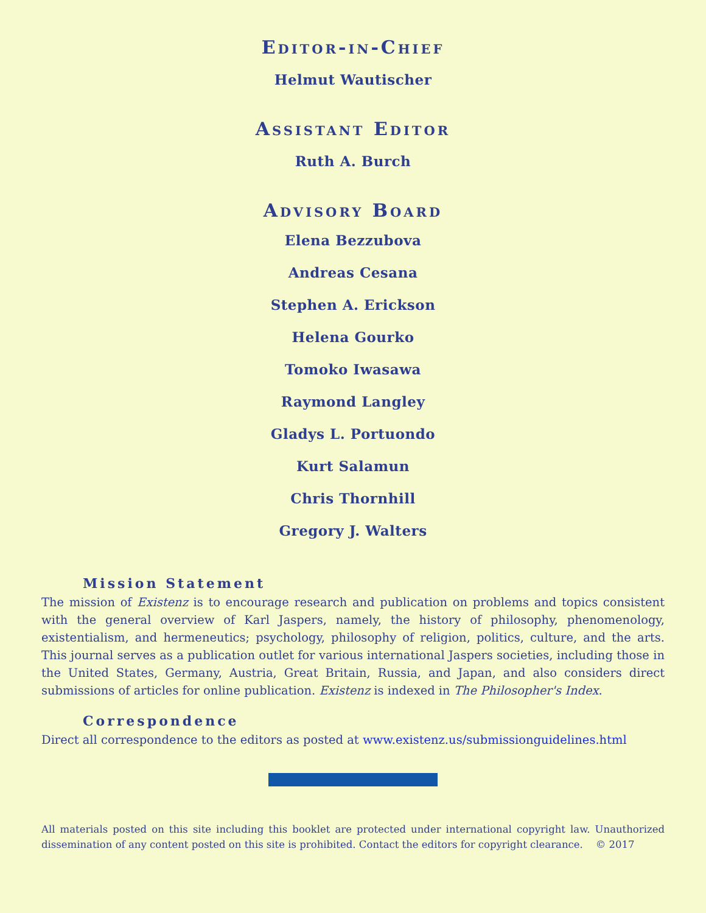Editor-in-Chief
Helmut Wautischer
Assistant Editor
Ruth A. Burch
Advisory Board
Elena Bezzubova
Andreas Cesana
Stephen A. Erickson
Helena Gourko
Tomoko Iwasawa
Raymond Langley
Gladys L. Portuondo
Kurt Salamun
Chris Thornhill
Gregory J. Walters
Mission Statement
The mission of Existenz is to encourage research and publication on problems and topics consistent with the general overview of Karl Jaspers, namely, the history of philosophy, phenomenology, existentialism, and hermeneutics; psychology, philosophy of religion, politics, culture, and the arts. This journal serves as a publication outlet for various international Jaspers societies, including those in the United States, Germany, Austria, Great Britain, Russia, and Japan, and also considers direct submissions of articles for online publication. Existenz is indexed in The Philosopher's Index.
Correspondence
Direct all correspondence to the editors as posted at www.existenz.us/submissionguidelines.html
All materials posted on this site including this booklet are protected under international copyright law. Unauthorized dissemination of any content posted on this site is prohibited. Contact the editors for copyright clearance. © 2017